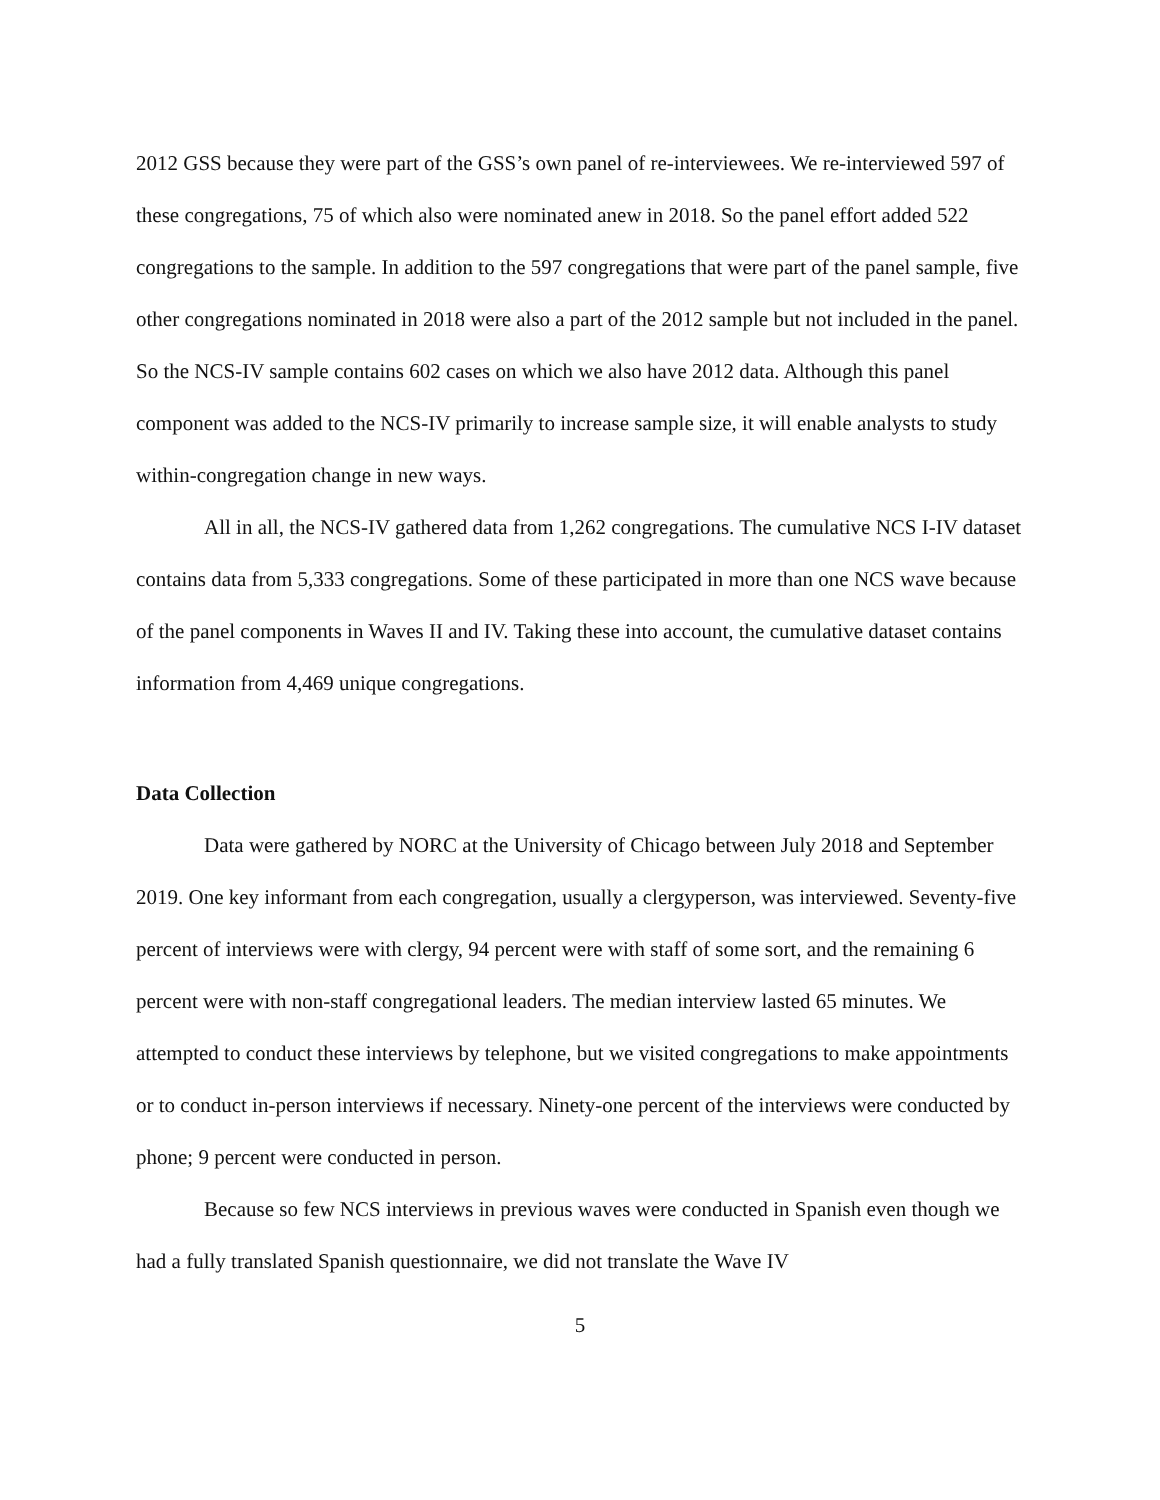2012 GSS because they were part of the GSS’s own panel of re-interviewees. We re-interviewed 597 of these congregations, 75 of which also were nominated anew in 2018. So the panel effort added 522 congregations to the sample. In addition to the 597 congregations that were part of the panel sample, five other congregations nominated in 2018 were also a part of the 2012 sample but not included in the panel. So the NCS-IV sample contains 602 cases on which we also have 2012 data. Although this panel component was added to the NCS-IV primarily to increase sample size, it will enable analysts to study within-congregation change in new ways.
All in all, the NCS-IV gathered data from 1,262 congregations. The cumulative NCS I-IV dataset contains data from 5,333 congregations. Some of these participated in more than one NCS wave because of the panel components in Waves II and IV. Taking these into account, the cumulative dataset contains information from 4,469 unique congregations.
Data Collection
Data were gathered by NORC at the University of Chicago between July 2018 and September 2019. One key informant from each congregation, usually a clergyperson, was interviewed. Seventy-five percent of interviews were with clergy, 94 percent were with staff of some sort, and the remaining 6 percent were with non-staff congregational leaders. The median interview lasted 65 minutes. We attempted to conduct these interviews by telephone, but we visited congregations to make appointments or to conduct in-person interviews if necessary. Ninety-one percent of the interviews were conducted by phone; 9 percent were conducted in person.
Because so few NCS interviews in previous waves were conducted in Spanish even though we had a fully translated Spanish questionnaire, we did not translate the Wave IV
5